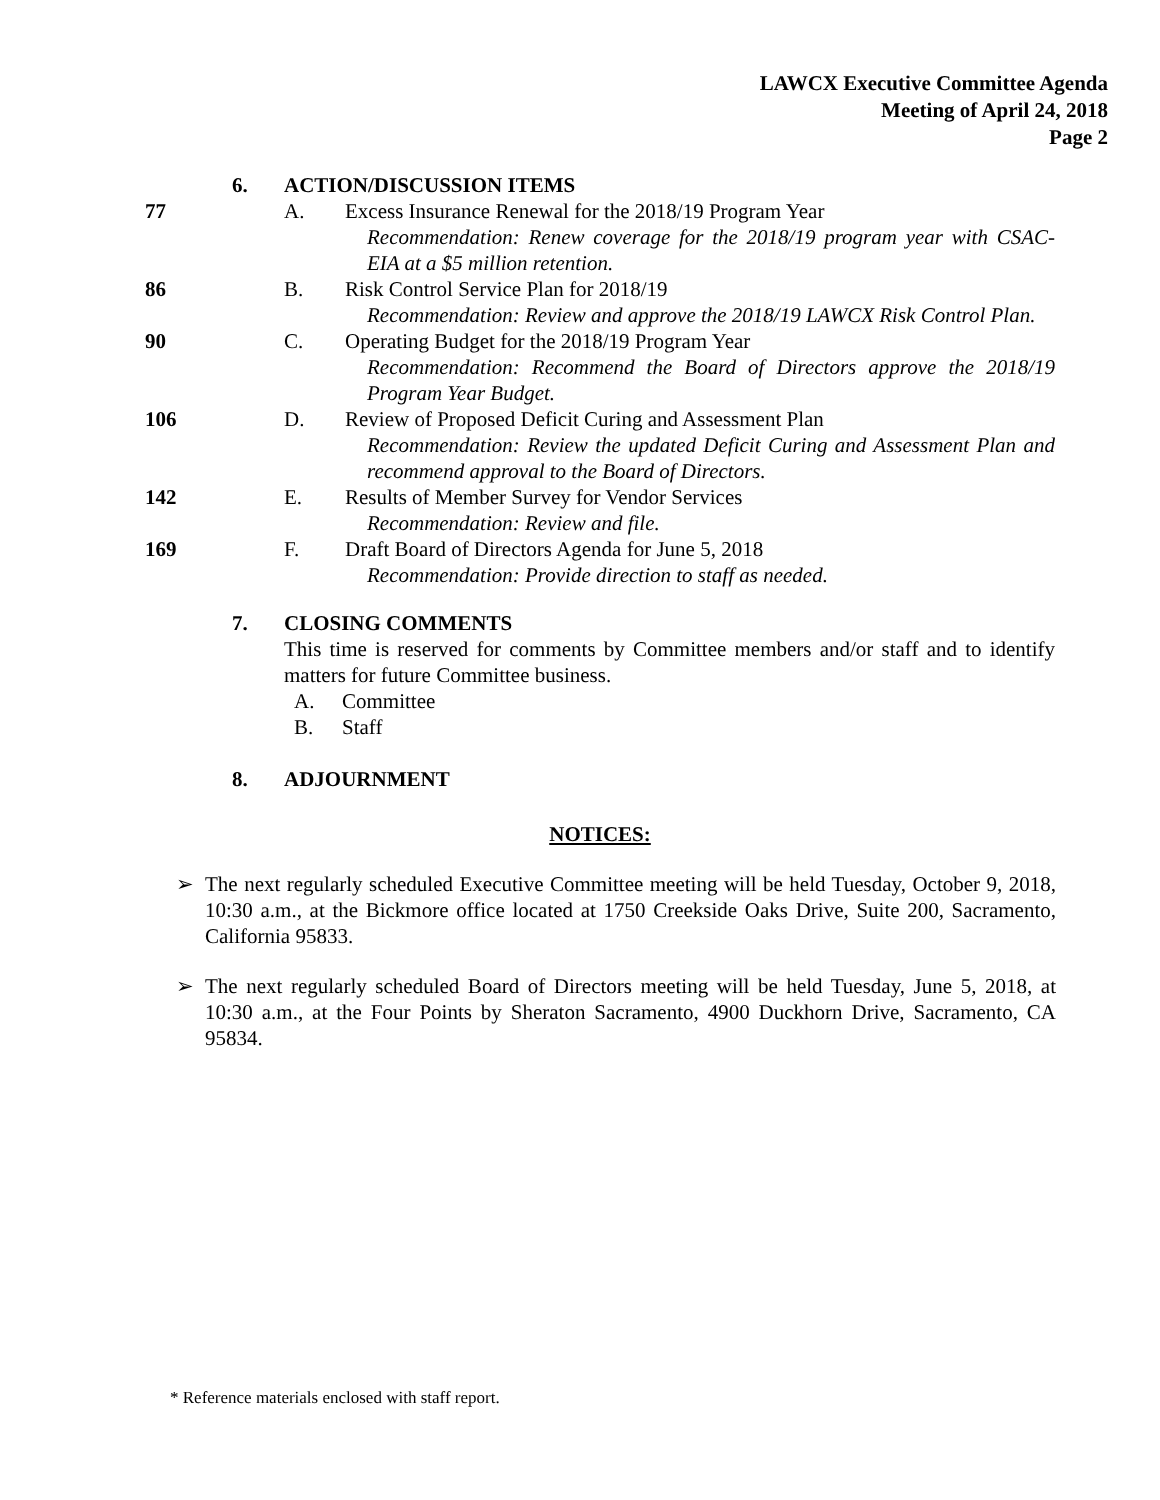LAWCX Executive Committee Agenda
Meeting of April 24, 2018
Page 2
6. ACTION/DISCUSSION ITEMS
77 A. Excess Insurance Renewal for the 2018/19 Program Year
Recommendation: Renew coverage for the 2018/19 program year with CSAC-EIA at a $5 million retention.
86 B. Risk Control Service Plan for 2018/19
Recommendation: Review and approve the 2018/19 LAWCX Risk Control Plan.
90 C. Operating Budget for the 2018/19 Program Year
Recommendation: Recommend the Board of Directors approve the 2018/19 Program Year Budget.
106 D. Review of Proposed Deficit Curing and Assessment Plan
Recommendation: Review the updated Deficit Curing and Assessment Plan and recommend approval to the Board of Directors.
142 E. Results of Member Survey for Vendor Services
Recommendation: Review and file.
169 F. Draft Board of Directors Agenda for June 5, 2018
Recommendation: Provide direction to staff as needed.
7. CLOSING COMMENTS
This time is reserved for comments by Committee members and/or staff and to identify matters for future Committee business.
A. Committee
B. Staff
8. ADJOURNMENT
NOTICES:
➢ The next regularly scheduled Executive Committee meeting will be held Tuesday, October 9, 2018, 10:30 a.m., at the Bickmore office located at 1750 Creekside Oaks Drive, Suite 200, Sacramento, California 95833.
➢ The next regularly scheduled Board of Directors meeting will be held Tuesday, June 5, 2018, at 10:30 a.m., at the Four Points by Sheraton Sacramento, 4900 Duckhorn Drive, Sacramento, CA 95834.
* Reference materials enclosed with staff report.